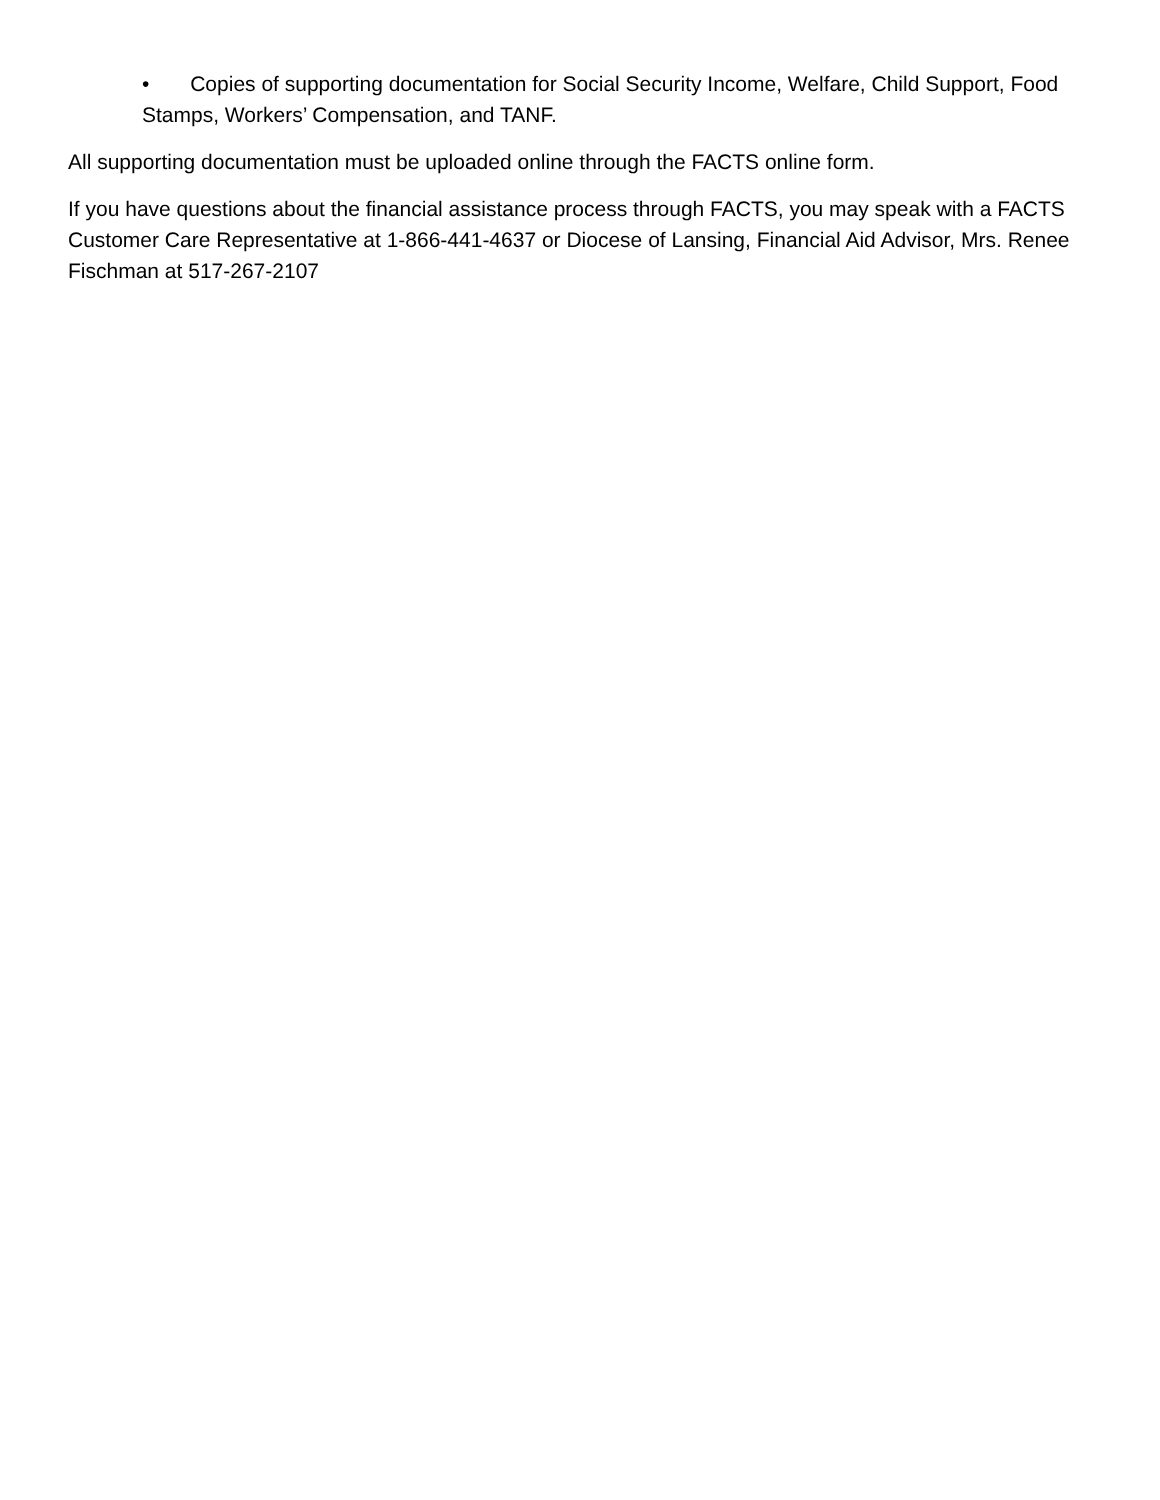• Copies of supporting documentation for Social Security Income, Welfare, Child Support, Food Stamps, Workers’ Compensation, and TANF.
All supporting documentation must be uploaded online through the FACTS online form.
If you have questions about the financial assistance process through FACTS, you may speak with a FACTS Customer Care Representative at 1-866-441-4637 or Diocese of Lansing, Financial Aid Advisor, Mrs. Renee Fischman at 517-267-2107